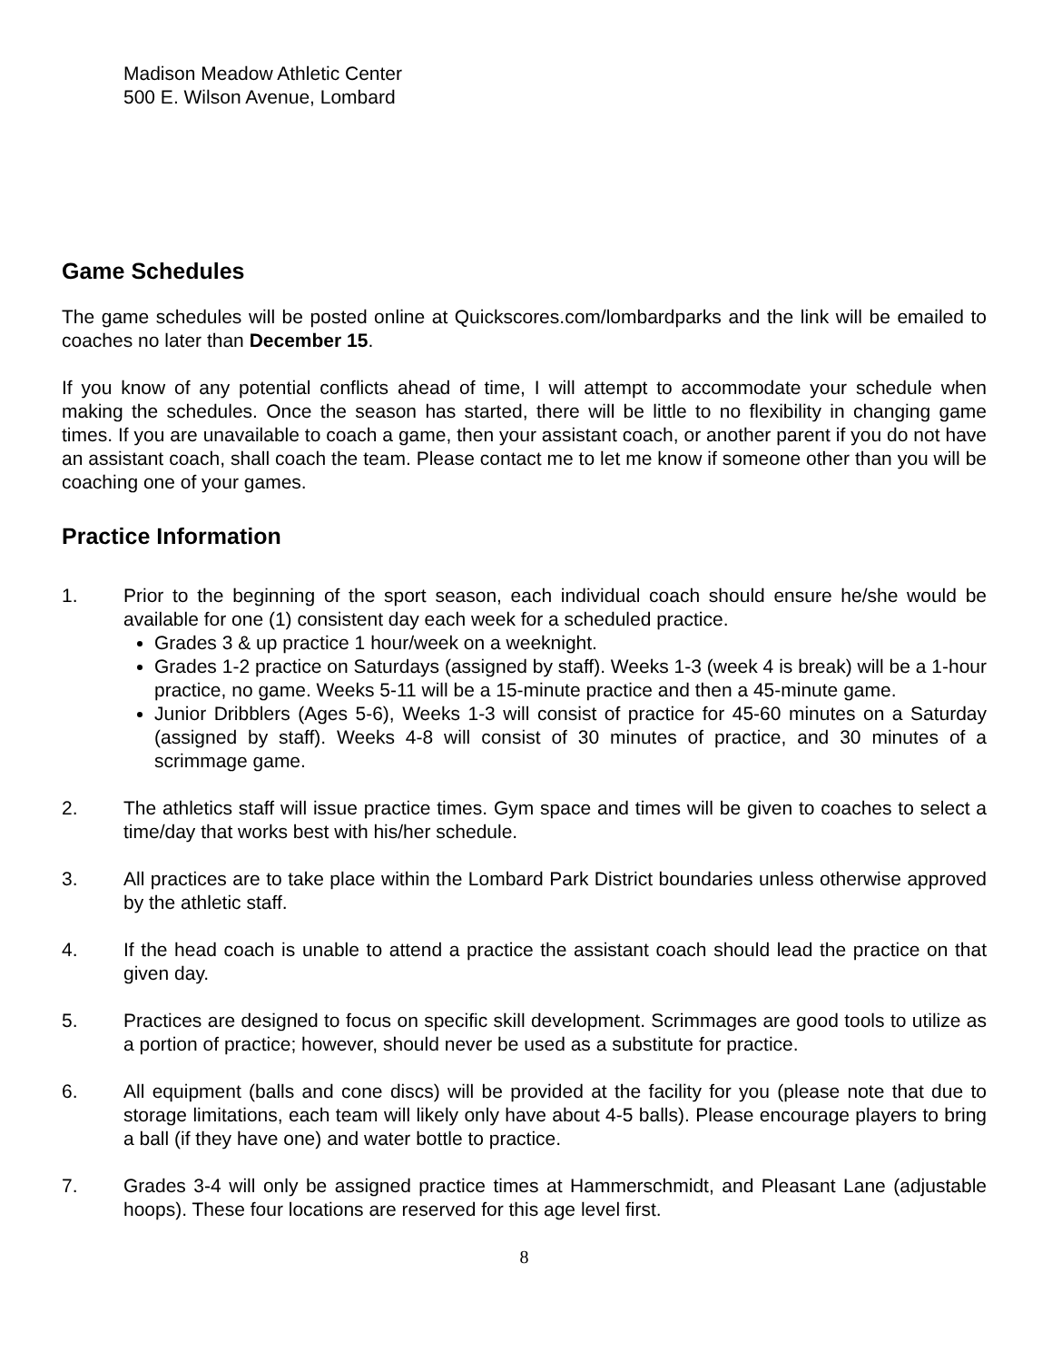Madison Meadow Athletic Center
500 E. Wilson Avenue, Lombard
Game Schedules
The game schedules will be posted online at Quickscores.com/lombardparks and the link will be emailed to coaches no later than December 15.
If you know of any potential conflicts ahead of time, I will attempt to accommodate your schedule when making the schedules. Once the season has started, there will be little to no flexibility in changing game times. If you are unavailable to coach a game, then your assistant coach, or another parent if you do not have an assistant coach, shall coach the team. Please contact me to let me know if someone other than you will be coaching one of your games.
Practice Information
1. Prior to the beginning of the sport season, each individual coach should ensure he/she would be available for one (1) consistent day each week for a scheduled practice.
Grades 3 & up practice 1 hour/week on a weeknight.
Grades 1-2 practice on Saturdays (assigned by staff). Weeks 1-3 (week 4 is break) will be a 1-hour practice, no game. Weeks 5-11 will be a 15-minute practice and then a 45-minute game.
Junior Dribblers (Ages 5-6), Weeks 1-3 will consist of practice for 45-60 minutes on a Saturday (assigned by staff). Weeks 4-8 will consist of 30 minutes of practice, and 30 minutes of a scrimmage game.
2. The athletics staff will issue practice times. Gym space and times will be given to coaches to select a time/day that works best with his/her schedule.
3. All practices are to take place within the Lombard Park District boundaries unless otherwise approved by the athletic staff.
4. If the head coach is unable to attend a practice the assistant coach should lead the practice on that given day.
5. Practices are designed to focus on specific skill development. Scrimmages are good tools to utilize as a portion of practice; however, should never be used as a substitute for practice.
6. All equipment (balls and cone discs) will be provided at the facility for you (please note that due to storage limitations, each team will likely only have about 4-5 balls). Please encourage players to bring a ball (if they have one) and water bottle to practice.
7. Grades 3-4 will only be assigned practice times at Hammerschmidt, and Pleasant Lane (adjustable hoops). These four locations are reserved for this age level first.
8